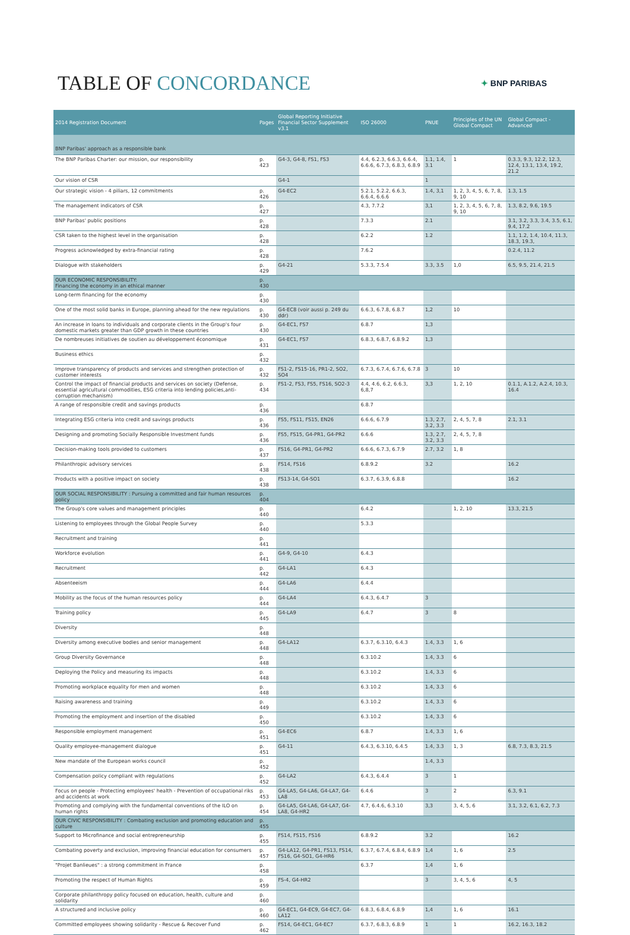TABLE OF CONCORDANCE
✦ BNP PARIBAS
| 2014 Registration Document | Pages | Global Reporting Initiative Financial Sector Supplement v3.1 | ISO 26000 | PNUE | Principles of the UN Global Compact | Global Compact - Advanced |
| --- | --- | --- | --- | --- | --- | --- |
| BNP Paribas' approach as a responsible bank | | | | | | |
| The BNP Paribas Charter: our mission, our responsibility | p. 423 | G4-3, G4-8, FS1, FS3 | 4.4, 6.2.3, 6.6.3, 6.6.4, 6.6.6, 6.7.3, 6.8.3, 6.8.9 | 1.1, 1.4, 3.1 | 1 | 0.3.3, 9.3, 12.2, 12.3, 12.4, 13.1, 13.4, 19.2, 21.2 |
| Our vision of CSR | | G4-1 | | 1 | | |
| Our strategic vision - 4 piliars, 12 commitments | p. 426 | G4-EC2 | 5.2.1, 5.2.2, 6.6.3, 6.6.4, 6.6.6 | 1.4, 3,1 | 1, 2, 3, 4, 5, 6, 7, 8, 9, 10 | 1.3, 1.5 |
| The management indicators of CSR | p. 427 | | 4.3, 7.7.2 | 3,1 | 1, 2, 3, 4, 5, 6, 7, 8, 9, 10 | 1.3, 8.2, 9.6, 19.5 |
| BNP Paribas' public positions | p. 428 | | 7.3.3 | 2.1 | | 3.1, 3.2, 3.3, 3.4, 3.5, 6.1, 9.4, 17.2 |
| CSR taken to the highest level in the organisation | p. 428 | | 6.2.2 | 1.2 | | 1.1, 1.2, 1.4, 10.4, 11.3, 18.3, 19.3, |
| Progress acknowledged by extra-financial rating | p. 428 | | 7.6.2 | | | 0.2.4, 11.2 |
| Dialogue with stakeholders | p. 429 | G4-21 | 5.3.3, 7.5.4 | 3.3, 3.5 | 1,0 | 6.5, 9.5, 21.4, 21.5 |
| OUR ECONOMIC RESPONSIBILITY: Financing the economy in an ethical manner | p. 430 | | | | | |
| Long-term financing for the economy | p. 430 | | | | | |
| One of the most solid banks in Europe, planning ahead for the new regulations | p. 430 | G4-EC8 (voir aussi p. 249 du ddr) | 6.6.3, 6.7.8, 6.8.7 | 1,2 | 10 | |
| An increase in loans to individuals and corporate clients in the Group's four domestic markets greater than GDP growth in these countries | p. 430 | G4-EC1, FS7 | 6.8.7 | 1,3 | | |
| De nombreuses initiatives de soutien au développement économique | p. 431 | G4-EC1, FS7 | 6.8.3, 6.8.7, 6.8.9.2 | 1,3 | | |
| Business ethics | p. 432 | | | | | |
| Improve transparency of products and services and strengthen protection of customer interests | p. 432 | FS1-2, FS15-16, PR1-2, SO2, SO4 | 6.7.3, 6.7.4, 6.7.6, 6.7.8 | 3 | 10 | |
| Control the impact of financial products and services on society (Defense, essential agricultural commodities, ESG criteria into lending policies,anti-corruption mechanism) | p. 434 | FS1-2, FS3, FS5, FS16, SO2-3 | 4.4, 4.6, 6.2, 6.6.3, 6,8,7 | 3,3 | 1, 2, 10 | 0.1.1, A.1.2, A.2.4, 10.3, 16.4 |
| A range of responsible credit and savings products | p. 436 | | 6.8.7 | | | |
| Integrating ESG criteria into credit and savings products | p. 436 | FS5, FS11, FS15, EN26 | 6.6.6, 6.7.9 | 1.3, 2.7, 3.2, 3.3 | 2, 4, 5, 7, 8 | 2.1, 3.1 |
| Designing and promoting Socially Responsible Investment funds | p. 436 | FS5, FS15, G4-PR1, G4-PR2 | 6.6.6 | 1.3, 2.7, 3.2, 3.3 | 2, 4, 5, 7, 8 | |
| Decision-making tools provided to customers | p. 437 | FS16, G4-PR1, G4-PR2 | 6.6.6, 6.7.3, 6.7.9 | 2.7, 3.2 | 1, 8 | |
| Philanthropic advisory services | p. 438 | FS14, FS16 | 6.8.9.2 | 3.2 | | 16.2 |
| Products with a positive impact on society | p. 438 | FS13-14, G4-SO1 | 6.3.7, 6.3.9, 6.8.8 | | | 16.2 |
| OUR SOCIAL RESPONSIBILITY : Pursuing a committed and fair human resources policy | p. 404 | | | | | |
| The Group's core values and management principles | p. 440 | | 6.4.2 | | 1, 2, 10 | 13.3, 21.5 |
| Listening to employees through the Global People Survey | p. 440 | | 5.3.3 | | | |
| Recruitment and training | p. 441 | | | | | |
| Workforce evolution | p. 441 | G4-9, G4-10 | 6.4.3 | | | |
| Recruitment | p. 442 | G4-LA1 | 6.4.3 | | | |
| Absenteeism | p. 444 | G4-LA6 | 6.4.4 | | | |
| Mobility as the focus of the human resources policy | p. 444 | G4-LA4 | 6.4.3, 6.4.7 | 3 | | |
| Training policy | p. 445 | G4-LA9 | 6.4.7 | 3 | 8 | |
| Diversity | p. 448 | | | | | |
| Diversity among executive bodies and senior management | p. 448 | G4-LA12 | 6.3.7, 6.3.10, 6.4.3 | 1.4, 3.3 | 1, 6 | |
| Group Diversity Governance | p. 448 | | 6.3.10.2 | 1.4, 3.3 | 6 | |
| Deploying the Policy and measuring its impacts | p. 448 | | 6.3.10.2 | 1.4, 3.3 | 6 | |
| Promoting workplace equality for men and women | p. 448 | | 6.3.10.2 | 1.4, 3.3 | 6 | |
| Raising awareness and training | p. 449 | | 6.3.10.2 | 1.4, 3.3 | 6 | |
| Promoting the employment and insertion of the disabled | p. 450 | | 6.3.10.2 | 1.4, 3.3 | 6 | |
| Responsible employment management | p. 451 | G4-EC6 | 6.8.7 | 1.4, 3.3 | 1, 6 | |
| Quality employee-management dialogue | p. 451 | G4-11 | 6.4.3, 6.3.10, 6.4.5 | 1.4, 3.3 | 1, 3 | 6.8, 7.3, 8.3, 21.5 |
| New mandate of the European works council | p. 452 | | | 1.4, 3.3 | | |
| Compensation policy compliant with regulations | p. 452 | G4-LA2 | 6.4.3, 6.4.4 | 3 | 1 | |
| Focus on people - Protecting employees' health - Prevention of occupational riks and accidents at work | p. 453 | G4-LA5, G4-LA6, G4-LA7, G4-LA8 | 6.4.6 | 3 | 2 | 6.3, 9.1 |
| Promoting and complying with the fundamental conventions of the ILO on human rights | p. 454 | G4-LA5, G4-LA6, G4-LA7, G4-LA8, G4-HR2 | 4.7, 6.4.6, 6.3.10 | 3,3 | 3, 4, 5, 6 | 3.1, 3.2, 6.1, 6.2, 7.3 |
| OUR CIVIC RESPONSIBILITY : Combating exclusion and promoting education and culture | p. 455 | | | | | |
| Support to Microfinance and social entrepreneurship | p. 455 | FS14, FS15, FS16 | 6.8.9.2 | 3.2 | | 16.2 |
| Combating poverty and exclusion, improving financial education for consumers | p. 457 | G4-LA12, G4-PR1, FS13, FS14, FS16, G4-SO1, G4-HR6 | 6.3.7, 6.7.4, 6.8.4, 6.8.9 | 1,4 | 1, 6 | 2.5 |
| "Projet Banlieues" : a strong commitment in France | p. 458 | | 6.3.7 | 1,4 | 1, 6 | |
| Promoting the respect of Human Rights | p. 459 | FS-4, G4-HR2 | | 3 | 3, 4, 5, 6 | 4, 5 |
| Corporate philanthropy policy focused on education, health, culture and solidarity | p. 460 | | | | | |
| A structured and inclusive policy | p. 460 | G4-EC1, G4-EC9, G4-EC7, G4-LA12 | 6.8.3, 6.8.4, 6.8.9 | 1,4 | 1, 6 | 16.1 |
| Committed employees showing solidarity - Rescue & Recover Fund | p. 462 | FS14, G4-EC1, G4-EC7 | 6.3.7, 6.8.3, 6.8.9 | 1 | 1 | 16.2, 16.3, 18.2 |